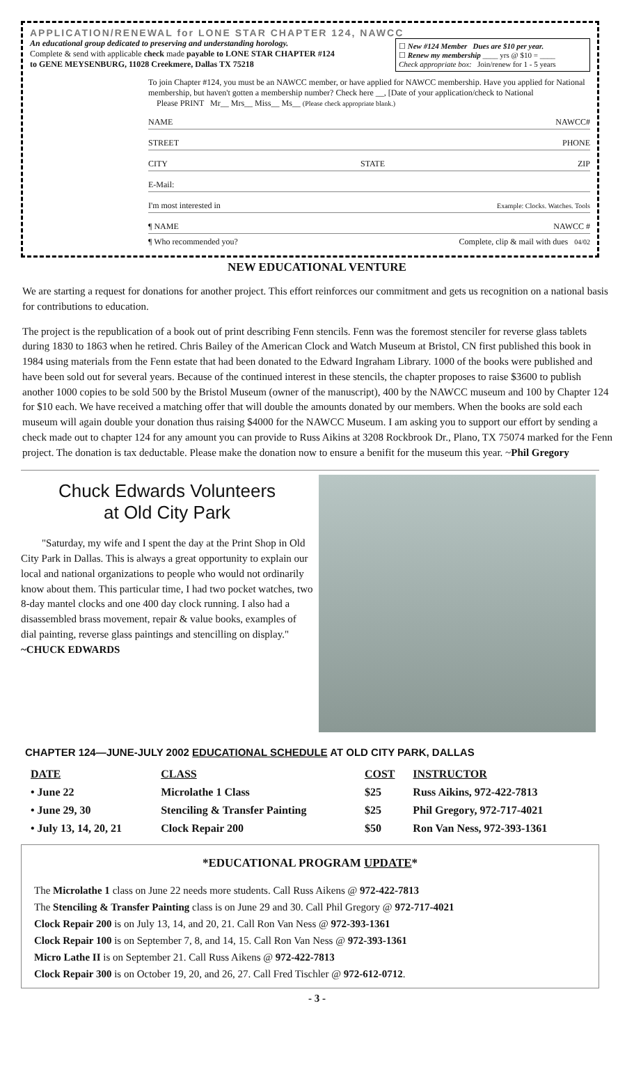APPLICATION/RENEWAL for LONE STAR CHAPTER 124, NAWCC
An educational group dedicated to preserving and understanding horology.
Complete & send with applicable check made payable to LONE STAR CHAPTER #124
to GENE MEYSENBURG, 11028 Creekmere, Dallas TX 75218
☐ New #124 Member Dues are $10 per year.
☐ Renew my membership ____ yrs @ $10 = ____
Check appropriate box: Join/renew for 1 - 5 years
To join Chapter #124, you must be an NAWCC member, or have applied for NAWCC membership. Have you applied for National membership, but haven't gotten a membership number? Check here __, [Date of your application/check to National
Please PRINT Mr__ Mrs__ Miss__ Ms__ (Please check appropriate blank.)
NAME NAWCC#
STREET PHONE
CITY STATE ZIP
E-Mail:
I'm most interested in Example: Clocks. Watches. Tools
¶ NAME NAWCC #
¶ Who recommended you? Complete, clip & mail with dues 04/02
NEW EDUCATIONAL VENTURE
We are starting a request for donations for another project. This effort reinforces our commitment and gets us recognition on a national basis for contributions to education.
The project is the republication of a book out of print describing Fenn stencils. Fenn was the foremost stenciler for reverse glass tablets during 1830 to 1863 when he retired. Chris Bailey of the American Clock and Watch Museum at Bristol, CN first published this book in 1984 using materials from the Fenn estate that had been donated to the Edward Ingraham Library. 1000 of the books were published and have been sold out for several years. Because of the continued interest in these stencils, the chapter proposes to raise $3600 to publish another 1000 copies to be sold 500 by the Bristol Museum (owner of the manuscript), 400 by the NAWCC museum and 100 by Chapter 124 for $10 each. We have received a matching offer that will double the amounts donated by our members. When the books are sold each museum will again double your donation thus raising $4000 for the NAWCC Museum. I am asking you to support our effort by sending a check made out to chapter 124 for any amount you can provide to Russ Aikins at 3208 Rockbrook Dr., Plano, TX 75074 marked for the Fenn project. The donation is tax deductable. Please make the donation now to ensure a benifit for the museum this year. ~Phil Gregory
Chuck Edwards Volunteers
at Old City Park
"Saturday, my wife and I spent the day at the Print Shop in Old City Park in Dallas. This is always a great opportunity to explain our local and national organizations to people who would not ordinarily know about them. This particular time, I had two pocket watches, two 8-day mantel clocks and one 400 day clock running. I also had a disassembled brass movement, repair & value books, examples of dial painting, reverse glass paintings and stencilling on display." ~CHUCK EDWARDS
CHAPTER 124—JUNE-JULY 2002 EDUCATIONAL SCHEDULE AT OLD CITY PARK, DALLAS
| DATE | CLASS | COST | INSTRUCTOR |
| --- | --- | --- | --- |
| • June 22 | Microlathe 1 Class | $25 | Russ Aikins, 972-422-7813 |
| • June 29, 30 | Stenciling & Transfer Painting | $25 | Phil Gregory, 972-717-4021 |
| • July 13, 14, 20, 21 | Clock Repair 200 | $50 | Ron Van Ness, 972-393-1361 |
*EDUCATIONAL PROGRAM UPDATE*
The Microlathe 1 class on June 22 needs more students. Call Russ Aikens @ 972-422-7813
The Stenciling & Transfer Painting class is on June 29 and 30. Call Phil Gregory @ 972-717-4021
Clock Repair 200 is on July 13, 14, and 20, 21. Call Ron Van Ness @ 972-393-1361
Clock Repair 100 is on September 7, 8, and 14, 15. Call Ron Van Ness @ 972-393-1361
Micro Lathe II is on September 21. Call Russ Aikens @ 972-422-7813
Clock Repair 300 is on October 19, 20, and 26, 27. Call Fred Tischler @ 972-612-0712.
- 3 -